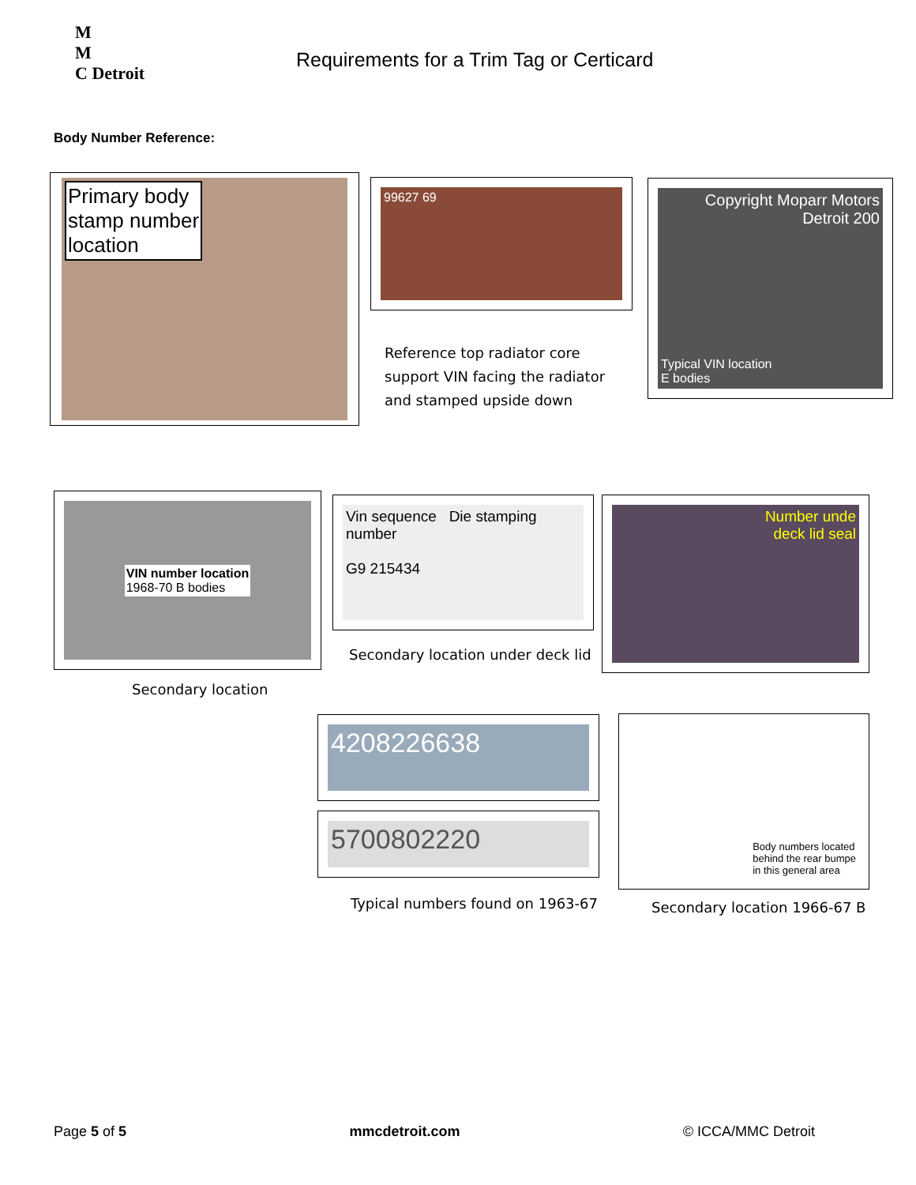M
M
C Detroit
Requirements for a Trim Tag or Certicard
Body Number Reference:
Primary body
stamp number
location
99627 69
Reference top radiator core
support VIN facing the radiator
and stamped upside down
Copyright Moparr Motors Detroit 200
Typical VIN location
E bodies
VIN number location
1968-70 B bodies
Secondary location
Vin sequence Die stamping number
G9 215434
Secondary location under deck lid
Number unde
deck lid seal
4208226638
5700802220
Typical numbers found on 1963-67
Body numbers located
behind the rear bumpe
in this general area
Secondary location 1966-67 B
Page 5 of 5 mmcdetroit.com © ICCA/MMC Detroit